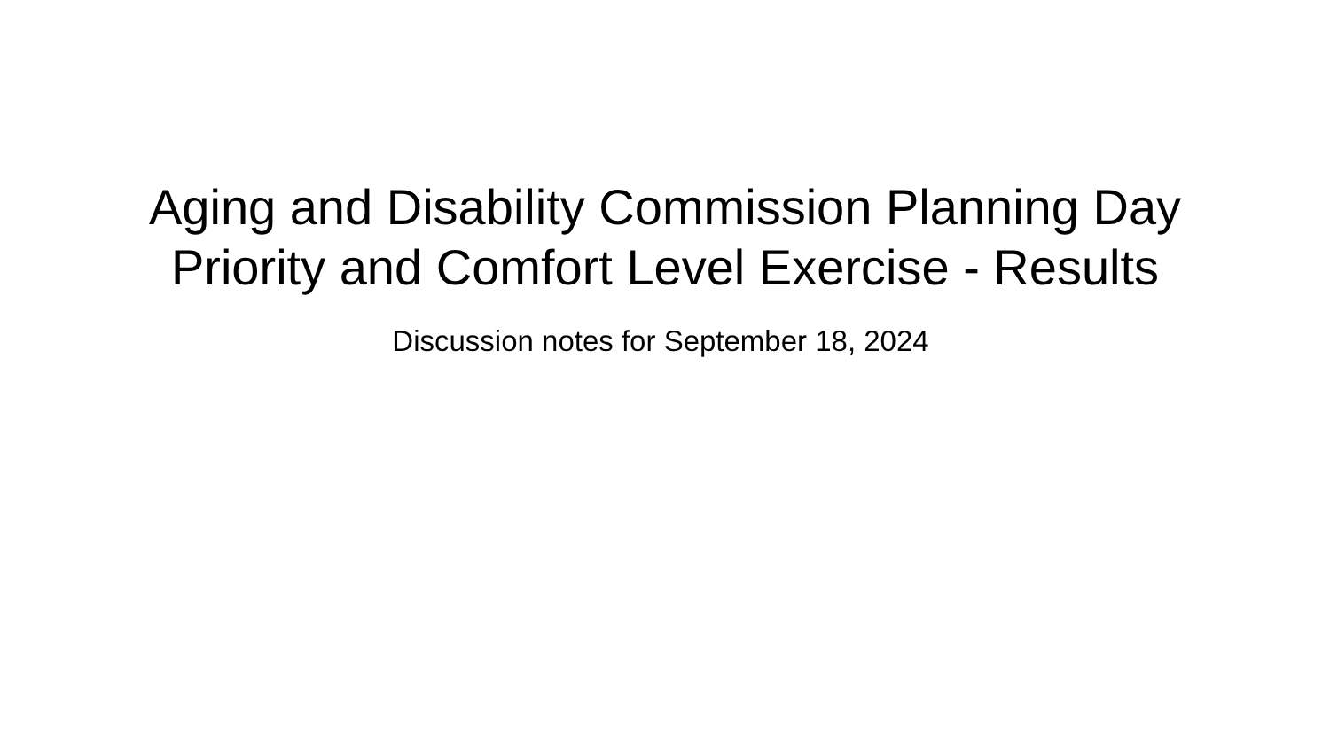Aging and Disability Commission Planning Day
Priority and Comfort Level Exercise - Results
Discussion notes for September 18, 2024